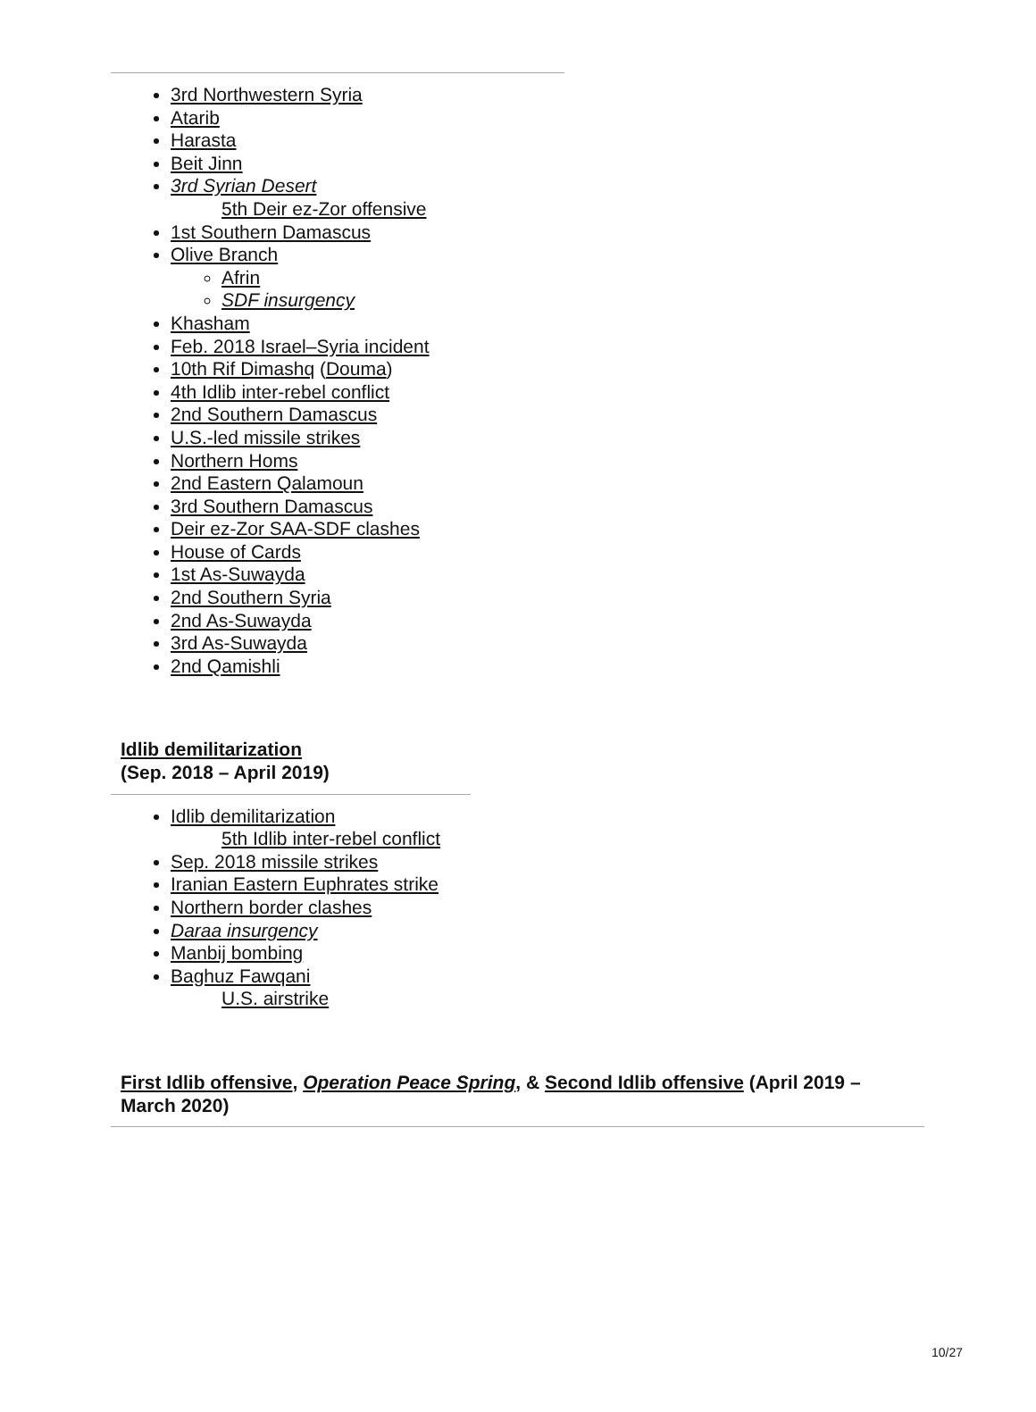3rd Northwestern Syria
Atarib
Harasta
Beit Jinn
3rd Syrian Desert
5th Deir ez-Zor offensive
1st Southern Damascus
Olive Branch
Afrin
SDF insurgency
Khasham
Feb. 2018 Israel–Syria incident
10th Rif Dimashq (Douma)
4th Idlib inter-rebel conflict
2nd Southern Damascus
U.S.-led missile strikes
Northern Homs
2nd Eastern Qalamoun
3rd Southern Damascus
Deir ez-Zor SAA-SDF clashes
House of Cards
1st As-Suwayda
2nd Southern Syria
2nd As-Suwayda
3rd As-Suwayda
2nd Qamishli
Idlib demilitarization
(Sep. 2018 – April 2019)
Idlib demilitarization
5th Idlib inter-rebel conflict
Sep. 2018 missile strikes
Iranian Eastern Euphrates strike
Northern border clashes
Daraa insurgency
Manbij bombing
Baghuz Fawqani
U.S. airstrike
First Idlib offensive, Operation Peace Spring, & Second Idlib offensive (April 2019 – March 2020)
10/27